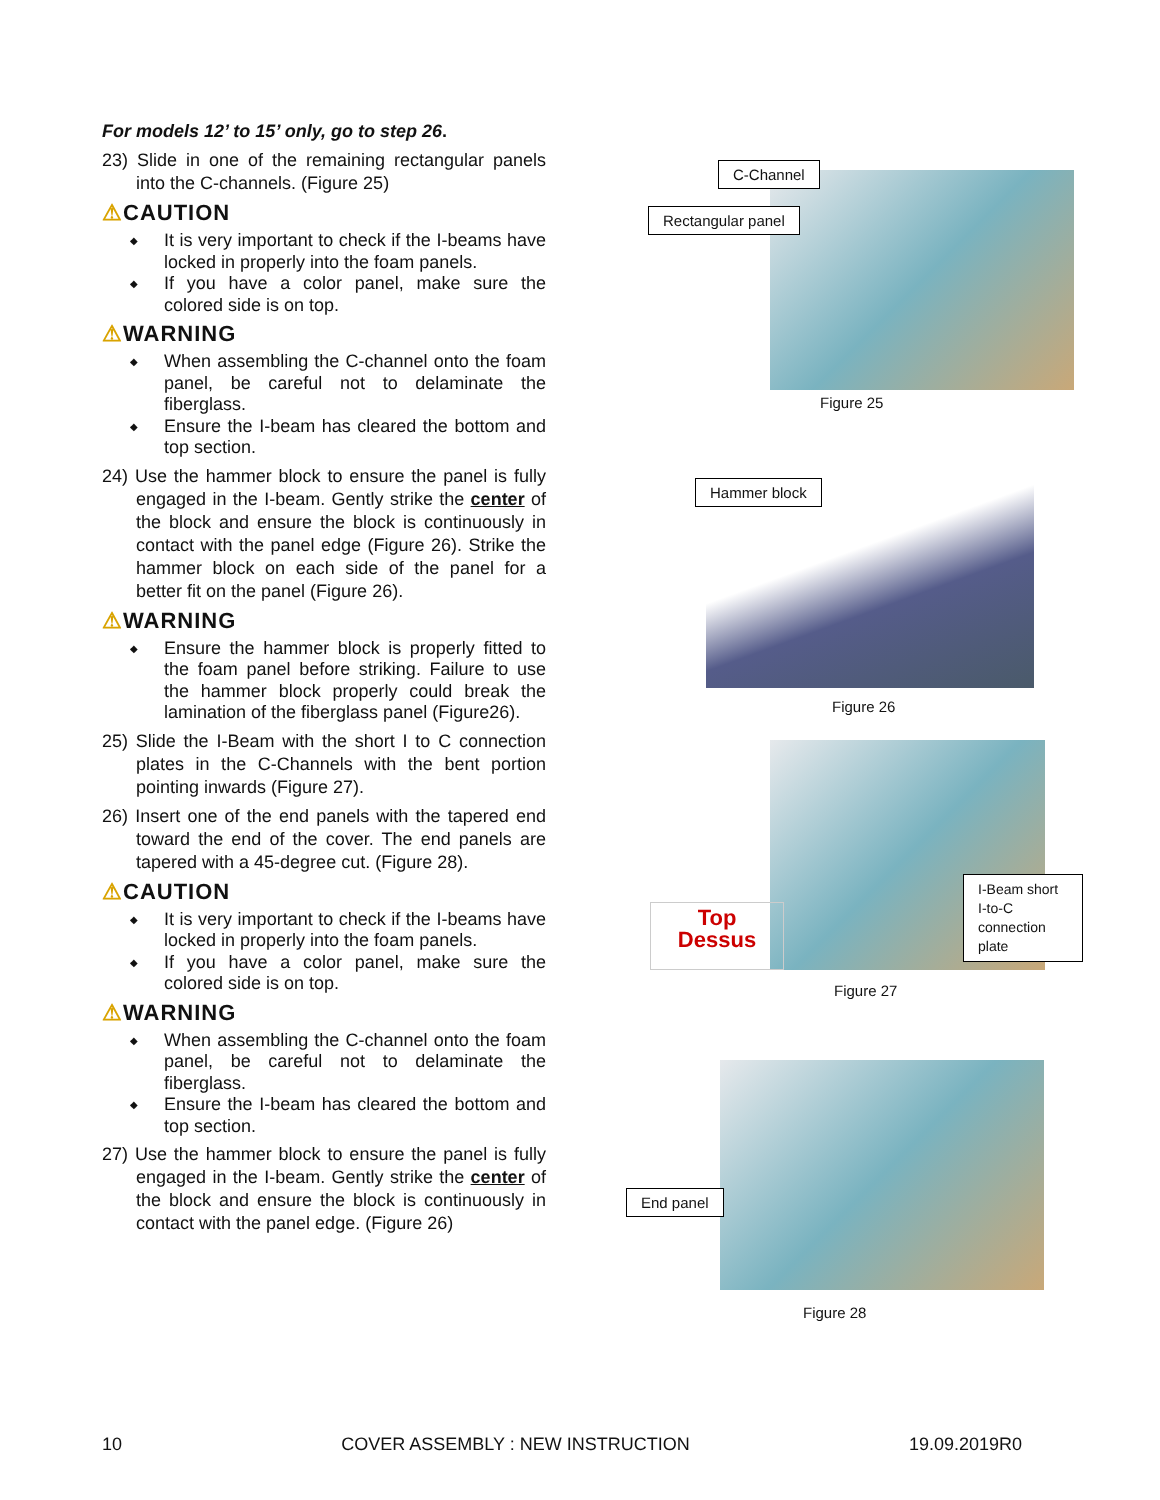For models 12’ to 15’ only, go to step 26.
23) Slide in one of the remaining rectangular panels into the C-channels. (Figure 25)
⚠CAUTION
◆ It is very important to check if the I-beams have locked in properly into the foam panels.
◆ If you have a color panel, make sure the colored side is on top.
⚠WARNING
◆ When assembling the C-channel onto the foam panel, be careful not to delaminate the fiberglass.
◆ Ensure the I-beam has cleared the bottom and top section.
24) Use the hammer block to ensure the panel is fully engaged in the I-beam. Gently strike the center of the block and ensure the block is continuously in contact with the panel edge (Figure 26). Strike the hammer block on each side of the panel for a better fit on the panel (Figure 26).
⚠WARNING
◆ Ensure the hammer block is properly fitted to the foam panel before striking. Failure to use the hammer block properly could break the lamination of the fiberglass panel (Figure26).
25) Slide the I-Beam with the short I to C connection plates in the C-Channels with the bent portion pointing inwards (Figure 27).
26) Insert one of the end panels with the tapered end toward the end of the cover. The end panels are tapered with a 45-degree cut. (Figure 28).
⚠CAUTION
◆ It is very important to check if the I-beams have locked in properly into the foam panels.
◆ If you have a color panel, make sure the colored side is on top.
⚠WARNING
◆ When assembling the C-channel onto the foam panel, be careful not to delaminate the fiberglass.
◆ Ensure the I-beam has cleared the bottom and top section.
27) Use the hammer block to ensure the panel is fully engaged in the I-beam. Gently strike the center of the block and ensure the block is continuously in contact with the panel edge. (Figure 26)
C-Channel
Rectangular panel
Figure 25
Hammer block
Figure 26
Top
Dessus
I-Beam short I-to-C connection plate
Figure 27
End panel
Figure 28
10 COVER ASSEMBLY : NEW INSTRUCTION 19.09.2019R0